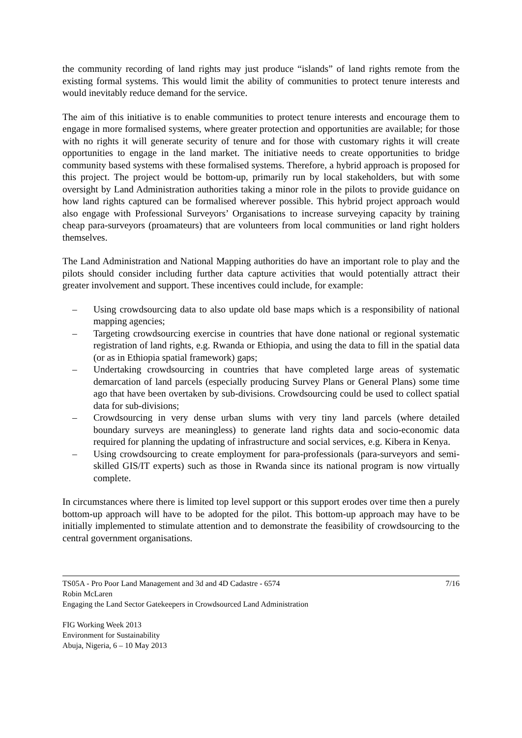the community recording of land rights may just produce “islands” of land rights remote from the existing formal systems. This would limit the ability of communities to protect tenure interests and would inevitably reduce demand for the service.
The aim of this initiative is to enable communities to protect tenure interests and encourage them to engage in more formalised systems, where greater protection and opportunities are available; for those with no rights it will generate security of tenure and for those with customary rights it will create opportunities to engage in the land market. The initiative needs to create opportunities to bridge community based systems with these formalised systems. Therefore, a hybrid approach is proposed for this project. The project would be bottom-up, primarily run by local stakeholders, but with some oversight by Land Administration authorities taking a minor role in the pilots to provide guidance on how land rights captured can be formalised wherever possible. This hybrid project approach would also engage with Professional Surveyors’ Organisations to increase surveying capacity by training cheap para-surveyors (proamateurs) that are volunteers from local communities or land right holders themselves.
The Land Administration and National Mapping authorities do have an important role to play and the pilots should consider including further data capture activities that would potentially attract their greater involvement and support. These incentives could include, for example:
– Using crowdsourcing data to also update old base maps which is a responsibility of national mapping agencies;
– Targeting crowdsourcing exercise in countries that have done national or regional systematic registration of land rights, e.g. Rwanda or Ethiopia, and using the data to fill in the spatial data (or as in Ethiopia spatial framework) gaps;
– Undertaking crowdsourcing in countries that have completed large areas of systematic demarcation of land parcels (especially producing Survey Plans or General Plans) some time ago that have been overtaken by sub-divisions. Crowdsourcing could be used to collect spatial data for sub-divisions;
– Crowdsourcing in very dense urban slums with very tiny land parcels (where detailed boundary surveys are meaningless) to generate land rights data and socio-economic data required for planning the updating of infrastructure and social services, e.g. Kibera in Kenya.
– Using crowdsourcing to create employment for para-professionals (para-surveyors and semi-skilled GIS/IT experts) such as those in Rwanda since its national program is now virtually complete.
In circumstances where there is limited top level support or this support erodes over time then a purely bottom-up approach will have to be adopted for the pilot. This bottom-up approach may have to be initially implemented to stimulate attention and to demonstrate the feasibility of crowdsourcing to the central government organisations.
TS05A - Pro Poor Land Management and 3d and 4D Cadastre - 6574 7/16
Robin McLaren
Engaging the Land Sector Gatekeepers in Crowdsourced Land Administration
FIG Working Week 2013
Environment for Sustainability
Abuja, Nigeria, 6 – 10 May 2013